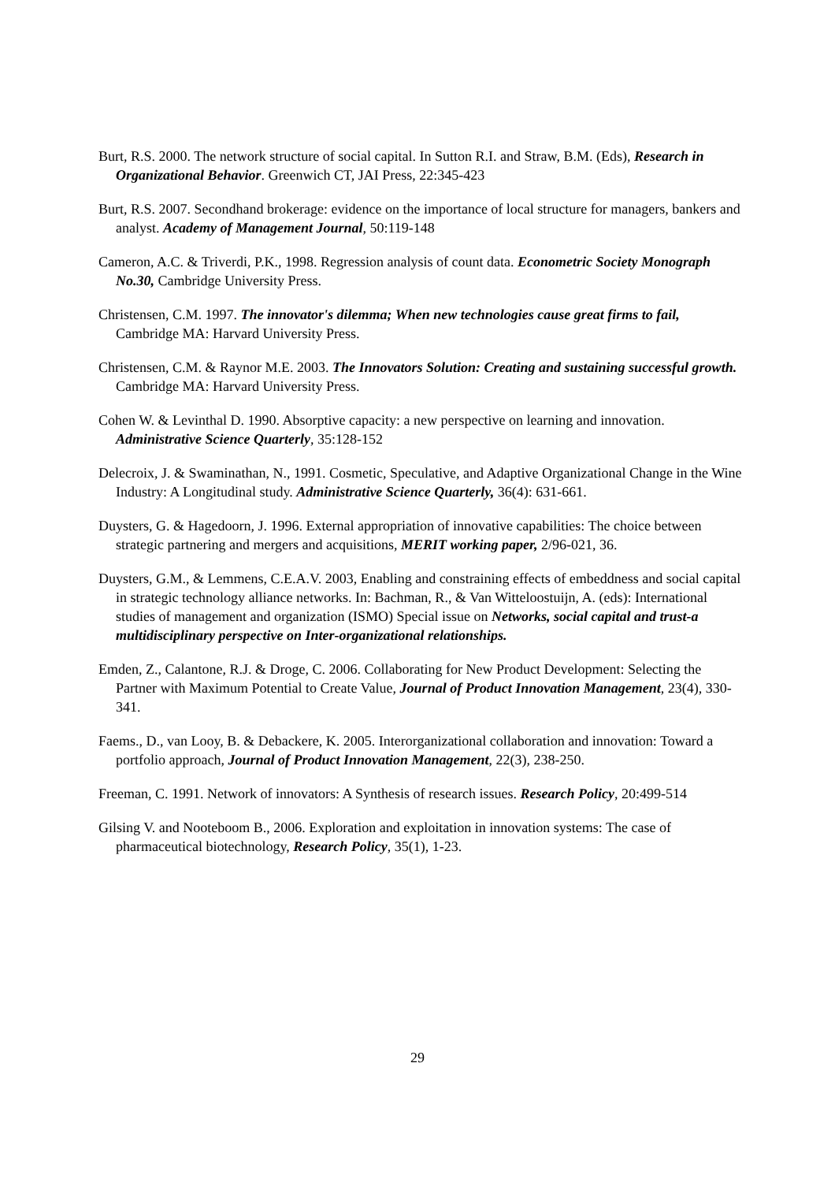Burt, R.S. 2000. The network structure of social capital. In Sutton R.I. and Straw, B.M. (Eds), Research in Organizational Behavior. Greenwich CT, JAI Press, 22:345-423
Burt, R.S. 2007. Secondhand brokerage: evidence on the importance of local structure for managers, bankers and analyst. Academy of Management Journal, 50:119-148
Cameron, A.C. & Triverdi, P.K., 1998. Regression analysis of count data. Econometric Society Monograph No.30, Cambridge University Press.
Christensen, C.M. 1997. The innovator's dilemma; When new technologies cause great firms to fail, Cambridge MA: Harvard University Press.
Christensen, C.M. & Raynor M.E. 2003. The Innovators Solution: Creating and sustaining successful growth. Cambridge MA: Harvard University Press.
Cohen W. & Levinthal D. 1990. Absorptive capacity: a new perspective on learning and innovation. Administrative Science Quarterly, 35:128-152
Delecroix, J. & Swaminathan, N., 1991. Cosmetic, Speculative, and Adaptive Organizational Change in the Wine Industry: A Longitudinal study. Administrative Science Quarterly, 36(4): 631-661.
Duysters, G. & Hagedoorn, J. 1996. External appropriation of innovative capabilities: The choice between strategic partnering and mergers and acquisitions, MERIT working paper, 2/96-021, 36.
Duysters, G.M., & Lemmens, C.E.A.V. 2003, Enabling and constraining effects of embeddness and social capital in strategic technology alliance networks. In: Bachman, R., & Van Witteloostuijn, A. (eds): International studies of management and organization (ISMO) Special issue on Networks, social capital and trust-a multidisciplinary perspective on Inter-organizational relationships.
Emden, Z., Calantone, R.J. & Droge, C. 2006. Collaborating for New Product Development: Selecting the Partner with Maximum Potential to Create Value, Journal of Product Innovation Management, 23(4), 330-341.
Faems., D., van Looy, B. & Debackere, K. 2005. Interorganizational collaboration and innovation: Toward a portfolio approach, Journal of Product Innovation Management, 22(3), 238-250.
Freeman, C. 1991. Network of innovators: A Synthesis of research issues. Research Policy, 20:499-514
Gilsing V. and Nooteboom B., 2006. Exploration and exploitation in innovation systems: The case of pharmaceutical biotechnology, Research Policy, 35(1), 1-23.
29